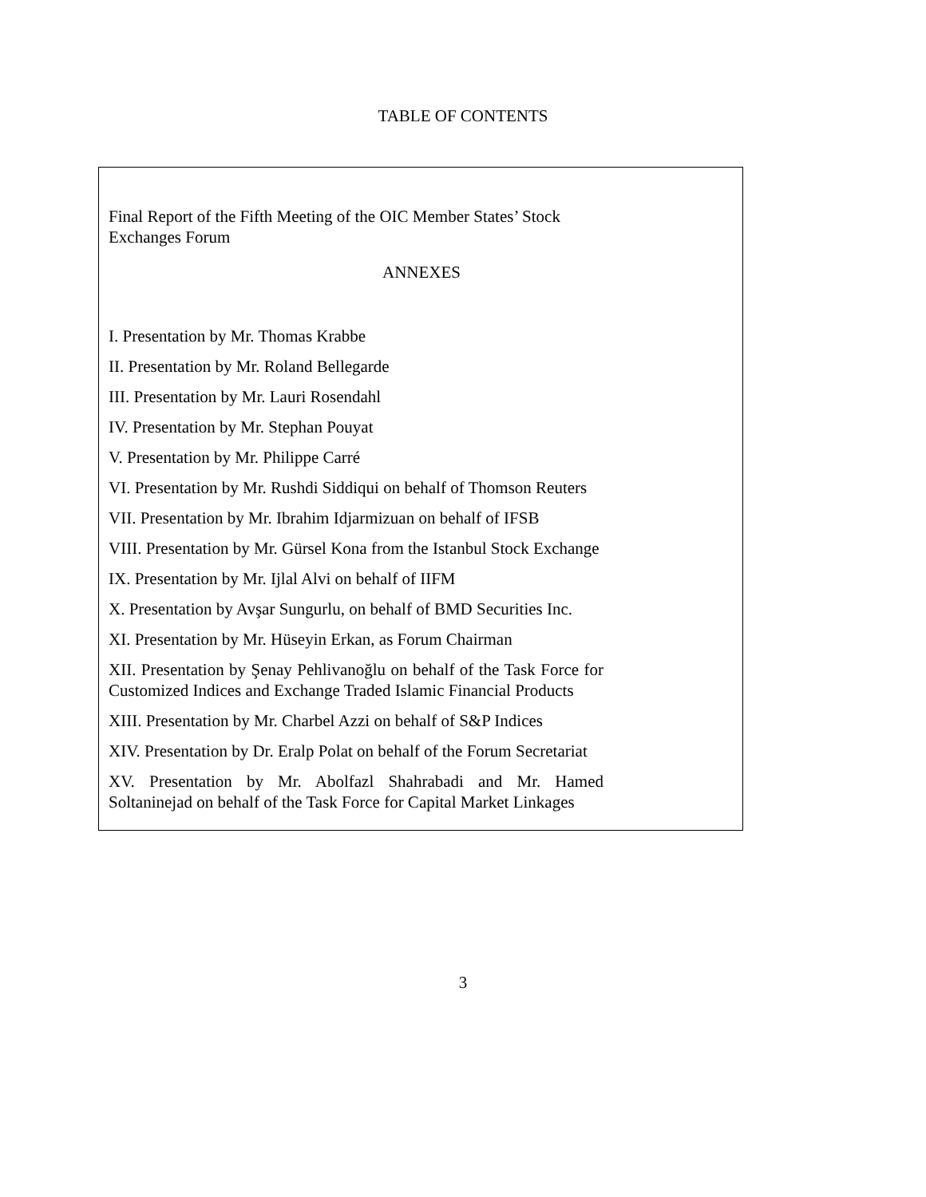TABLE OF CONTENTS
Final Report of the Fifth Meeting of the OIC Member States’ Stock Exchanges Forum
ANNEXES
I. Presentation by Mr. Thomas Krabbe
II. Presentation by Mr. Roland Bellegarde
III. Presentation by Mr. Lauri Rosendahl
IV. Presentation by Mr. Stephan Pouyat
V. Presentation by Mr. Philippe Carré
VI. Presentation by Mr. Rushdi Siddiqui on behalf of Thomson Reuters
VII. Presentation by Mr. Ibrahim Idjarmizuan on behalf of IFSB
VIII. Presentation by Mr. Gürsel Kona from the Istanbul Stock Exchange
IX. Presentation by Mr. Ijlal Alvi on behalf of IIFM
X. Presentation by Avşar Sungurlu, on behalf of BMD Securities Inc.
XI. Presentation by Mr. Hüseyin Erkan, as Forum Chairman
XII. Presentation by Şenay Pehlivanoğlu on behalf of the Task Force for Customized Indices and Exchange Traded Islamic Financial Products
XIII. Presentation by Mr. Charbel Azzi on behalf of S&P Indices
XIV. Presentation by Dr. Eralp Polat on behalf of the Forum Secretariat
XV. Presentation by Mr. Abolfazl Shahrabadi and Mr. Hamed Soltaninejad on behalf of the Task Force for Capital Market Linkages
3